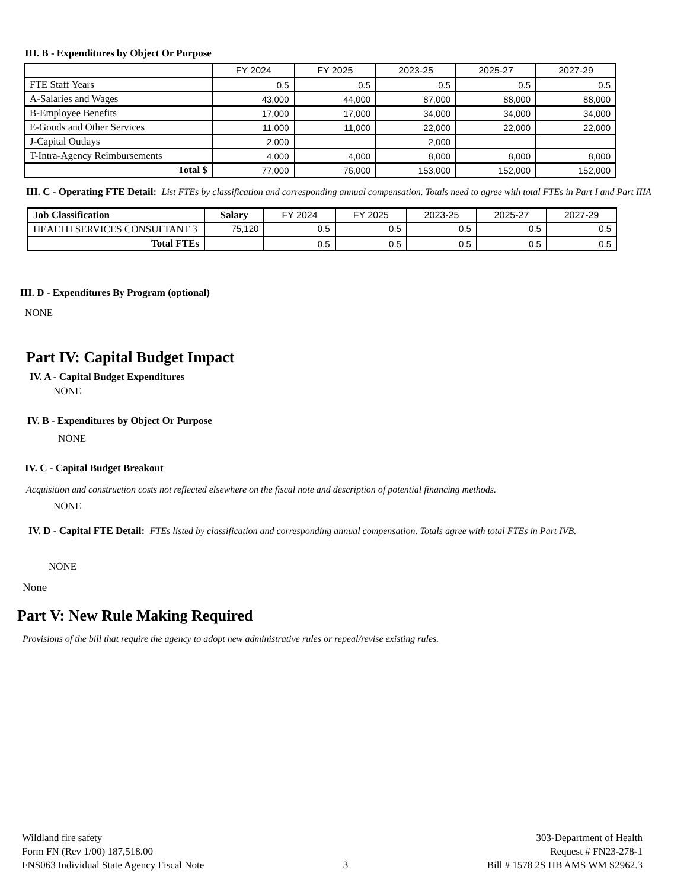III. B - Expenditures by Object Or Purpose
| | FY 2024 | FY 2025 | 2023-25 | 2025-27 | 2027-29 |
| --- | --- | --- | --- | --- | --- |
| FTE Staff Years | 0.5 | 0.5 | 0.5 | 0.5 | 0.5 |
| A-Salaries and Wages | 43,000 | 44,000 | 87,000 | 88,000 | 88,000 |
| B-Employee Benefits | 17,000 | 17,000 | 34,000 | 34,000 | 34,000 |
| E-Goods and Other Services | 11,000 | 11,000 | 22,000 | 22,000 | 22,000 |
| J-Capital Outlays | 2,000 | | 2,000 | | |
| T-Intra-Agency Reimbursements | 4,000 | 4,000 | 8,000 | 8,000 | 8,000 |
| Total $ | 77,000 | 76,000 | 153,000 | 152,000 | 152,000 |
III. C - Operating FTE Detail: List FTEs by classification and corresponding annual compensation. Totals need to agree with total FTEs in Part I and Part IIIA
| Job Classification | Salary | FY 2024 | FY 2025 | 2023-25 | 2025-27 | 2027-29 |
| --- | --- | --- | --- | --- | --- | --- |
| HEALTH SERVICES CONSULTANT 3 | 75,120 | 0.5 | 0.5 | 0.5 | 0.5 | 0.5 |
| Total FTEs | | 0.5 | 0.5 | 0.5 | 0.5 | 0.5 |
III. D - Expenditures By Program (optional)
NONE
Part IV: Capital Budget Impact
IV. A - Capital Budget Expenditures
NONE
IV. B - Expenditures by Object Or Purpose
NONE
IV. C - Capital Budget Breakout
Acquisition and construction costs not reflected elsewhere on the fiscal note and description of potential financing methods.
NONE
IV. D - Capital FTE Detail: FTEs listed by classification and corresponding annual compensation. Totals agree with total FTEs in Part IVB.
NONE
None
Part V: New Rule Making Required
Provisions of the bill that require the agency to adopt new administrative rules or repeal/revise existing rules.
Wildland fire safety
Form FN (Rev 1/00) 187,518.00
FNS063 Individual State Agency Fiscal Note
3 303-Department of Health
Request # FN23-278-1
Bill # 1578 2S HB AMS WM S2962.3